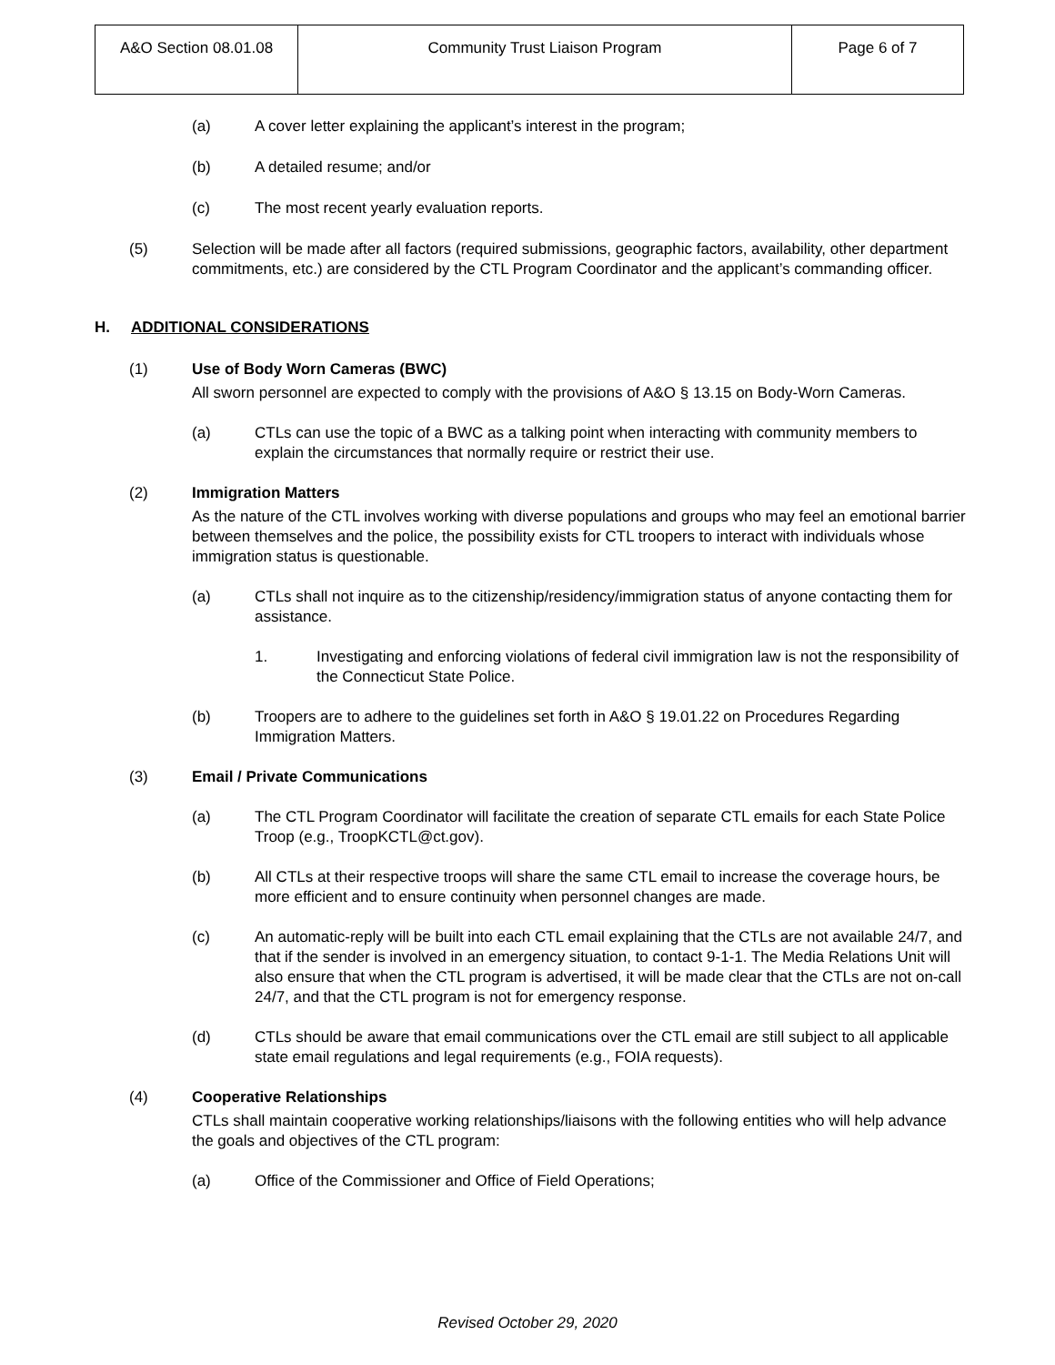| A&O Section 08.01.08 | Community Trust Liaison Program | Page 6 of 7 |
(a) A cover letter explaining the applicant’s interest in the program;
(b) A detailed resume; and/or
(c) The most recent yearly evaluation reports.
(5) Selection will be made after all factors (required submissions, geographic factors, availability, other department commitments, etc.) are considered by the CTL Program Coordinator and the applicant’s commanding officer.
H. ADDITIONAL CONSIDERATIONS
(1) Use of Body Worn Cameras (BWC)
All sworn personnel are expected to comply with the provisions of A&O § 13.15 on Body-Worn Cameras.
(a) CTLs can use the topic of a BWC as a talking point when interacting with community members to explain the circumstances that normally require or restrict their use.
(2) Immigration Matters
As the nature of the CTL involves working with diverse populations and groups who may feel an emotional barrier between themselves and the police, the possibility exists for CTL troopers to interact with individuals whose immigration status is questionable.
(a) CTLs shall not inquire as to the citizenship/residency/immigration status of anyone contacting them for assistance.
1. Investigating and enforcing violations of federal civil immigration law is not the responsibility of the Connecticut State Police.
(b) Troopers are to adhere to the guidelines set forth in A&O § 19.01.22 on Procedures Regarding Immigration Matters.
(3) Email / Private Communications
(a) The CTL Program Coordinator will facilitate the creation of separate CTL emails for each State Police Troop (e.g., TroopKCTL@ct.gov).
(b) All CTLs at their respective troops will share the same CTL email to increase the coverage hours, be more efficient and to ensure continuity when personnel changes are made.
(c) An automatic-reply will be built into each CTL email explaining that the CTLs are not available 24/7, and that if the sender is involved in an emergency situation, to contact 9-1-1. The Media Relations Unit will also ensure that when the CTL program is advertised, it will be made clear that the CTLs are not on-call 24/7, and that the CTL program is not for emergency response.
(d) CTLs should be aware that email communications over the CTL email are still subject to all applicable state email regulations and legal requirements (e.g., FOIA requests).
(4) Cooperative Relationships
CTLs shall maintain cooperative working relationships/liaisons with the following entities who will help advance the goals and objectives of the CTL program:
(a) Office of the Commissioner and Office of Field Operations;
Revised October 29, 2020